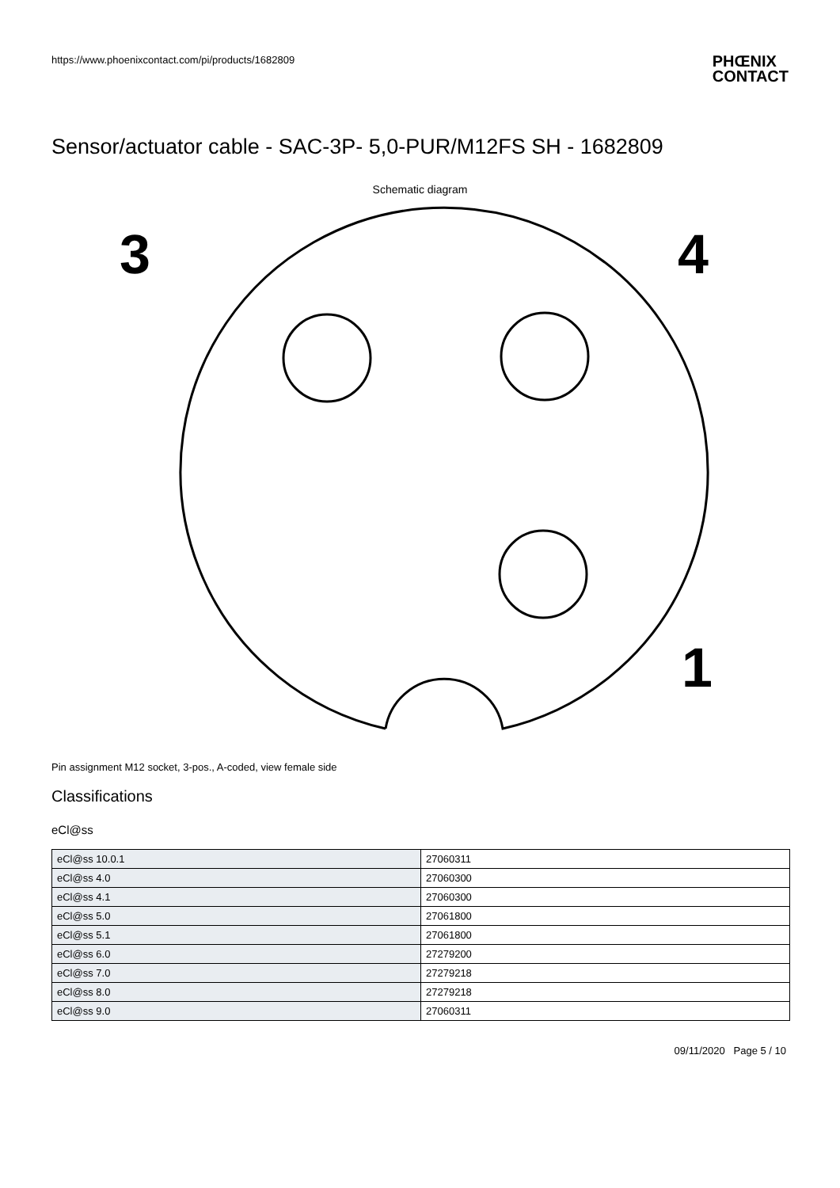https://www.phoenixcontact.com/pi/products/1682809 PHŒNIX
CONTACT
Sensor/actuator cable - SAC-3P- 5,0-PUR/M12FS SH - 1682809
Schematic diagram
3
4
1
Pin assignment M12 socket, 3-pos., A-coded, view female side
Classifications
eCl@ss
| eCl@ss 10.0.1 | 27060311 |
| eCl@ss 4.0 | 27060300 |
| eCl@ss 4.1 | 27060300 |
| eCl@ss 5.0 | 27061800 |
| eCl@ss 5.1 | 27061800 |
| eCl@ss 6.0 | 27279200 |
| eCl@ss 7.0 | 27279218 |
| eCl@ss 8.0 | 27279218 |
| eCl@ss 9.0 | 27060311 |
09/11/2020 Page 5 / 10